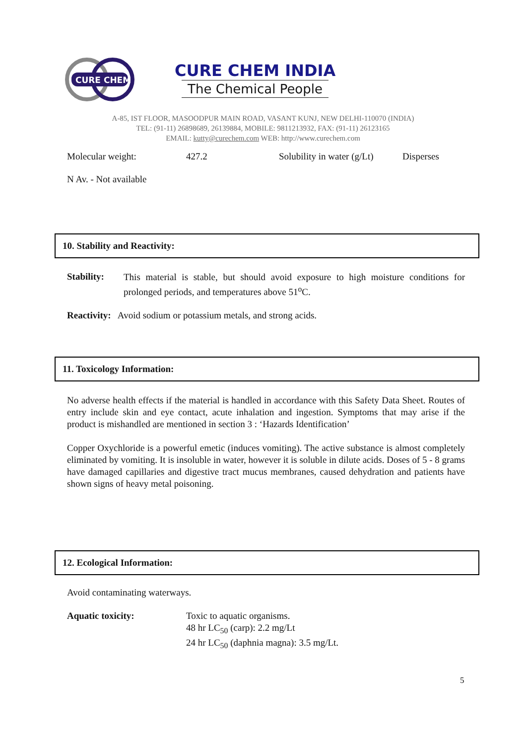CURE CHEM
CURE CHEM INDIA
The Chemical People
A-85, IST FLOOR, MASOODPUR MAIN ROAD, VASANT KUNJ, NEW DELHI-110070 (INDIA)
TEL: (91-11) 26898689, 26139884, MOBILE: 9811213932, FAX: (91-11) 26123165
EMAIL: kutty@curechem.com WEB: http://www.curechem.com
Molecular weight: 427.2 Solubility in water (g/Lt) Disperses
N Av. - Not available
10. Stability and Reactivity:
Stability:
This material is stable, but should avoid exposure to high moisture conditions for prolonged periods, and temperatures above 51<sup>o</sup>C.
Reactivity: Avoid sodium or potassium metals, and strong acids.
11. Toxicology Information:
No adverse health effects if the material is handled in accordance with this Safety Data Sheet. Routes of entry include skin and eye contact, acute inhalation and ingestion. Symptoms that may arise if the product is mishandled are mentioned in section 3 : ‘Hazards Identification’
Copper Oxychloride is a powerful emetic (induces vomiting). The active substance is almost completely eliminated by vomiting. It is insoluble in water, however it is soluble in dilute acids. Doses of 5 - 8 grams have damaged capillaries and digestive tract mucus membranes, caused dehydration and patients have shown signs of heavy metal poisoning.
12. Ecological Information:
Avoid contaminating waterways.
Aquatic toxicity: Toxic to aquatic organisms.
48 hr LC<sub>50</sub> (carp): 2.2 mg/Lt
24 hr LC<sub>50</sub> (daphnia magna): 3.5 mg/Lt.
5